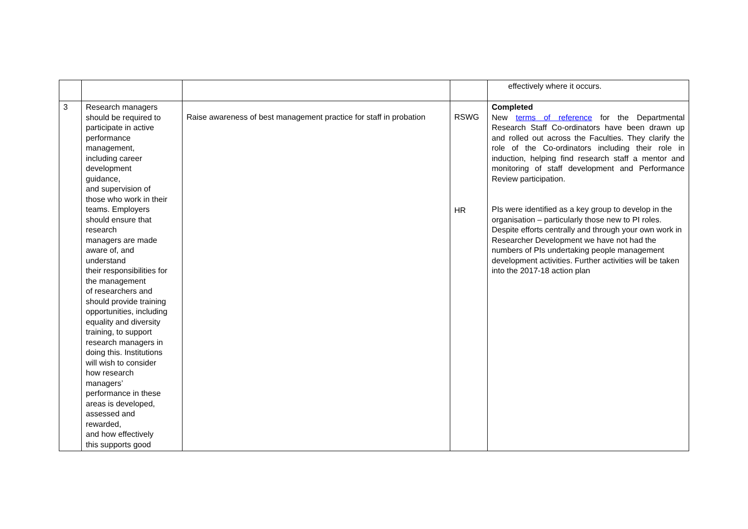| | | | | effectively where it occurs. |
| 3 | Research managers should be required to participate in active performance management, including career development guidance, and supervision of those who work in their teams. Employers should ensure that research managers are made aware of, and understand their responsibilities for the management of researchers and should provide training opportunities, including equality and diversity training, to support research managers in doing this. Institutions will wish to consider how research managers’ performance in these areas is developed, assessed and rewarded, and how effectively this supports good | Raise awareness of best management practice for staff in probation | RSWG HR | Completed New terms of reference for the Departmental Research Staff Co-ordinators have been drawn up and rolled out across the Faculties. They clarify the role of the Co-ordinators including their role in induction, helping find research staff a mentor and monitoring of staff development and Performance Review participation. PIs were identified as a key group to develop in the organisation – particularly those new to PI roles. Despite efforts centrally and through your own work in Researcher Development we have not had the numbers of PIs undertaking people management development activities. Further activities will be taken into the 2017-18 action plan |